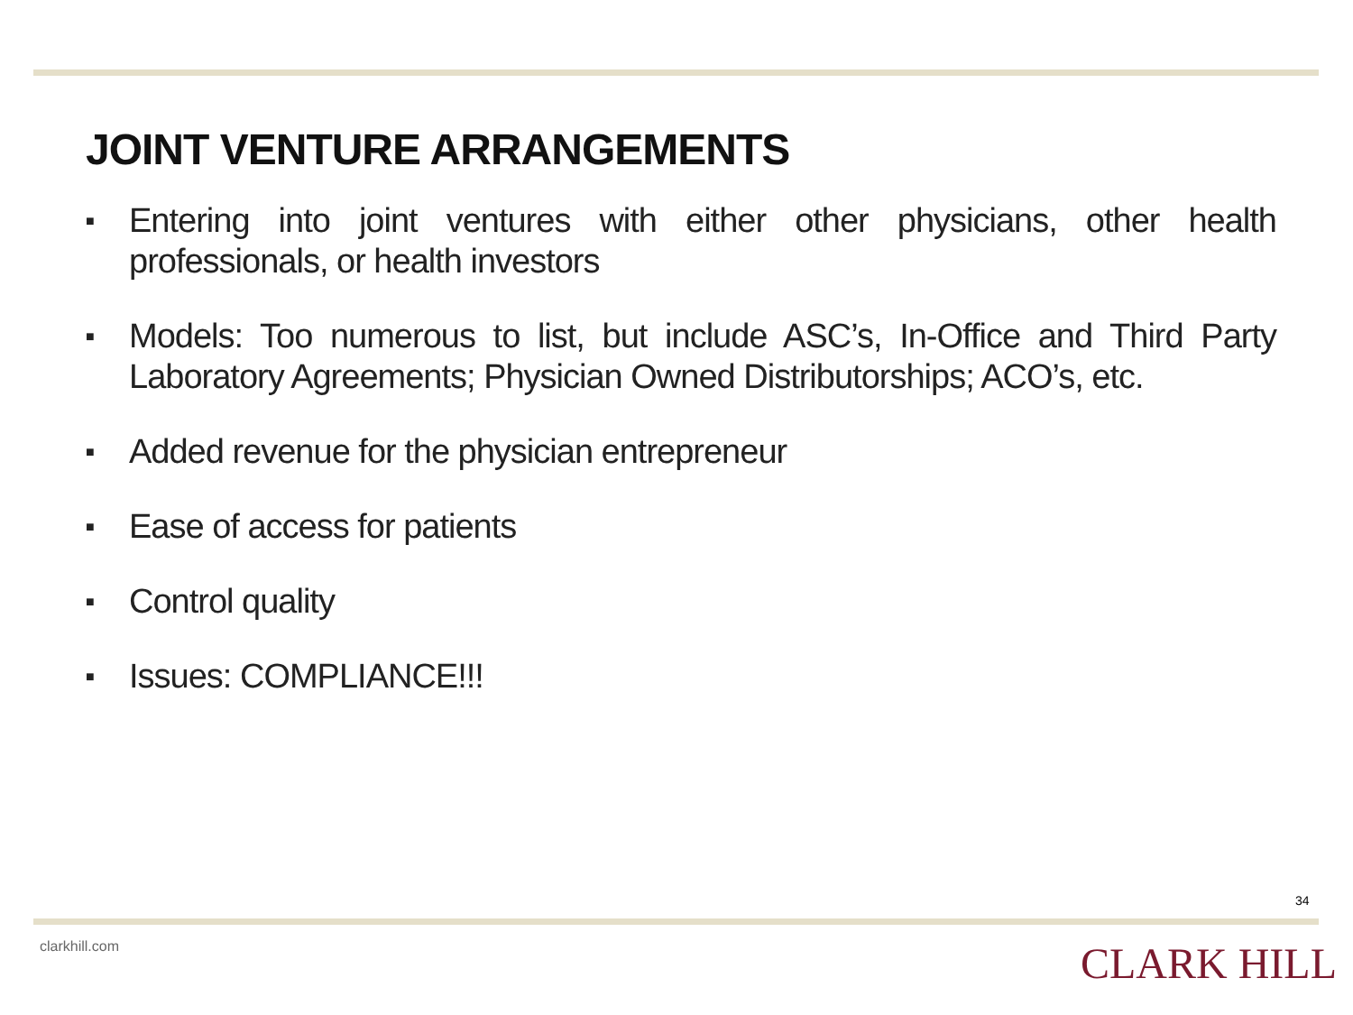JOINT VENTURE ARRANGEMENTS
■ Entering into joint ventures with either other physicians, other health professionals, or health investors
■ Models: Too numerous to list, but include ASC’s, In-Office and Third Party Laboratory Agreements; Physician Owned Distributorships; ACO’s, etc.
■ Added revenue for the physician entrepreneur
■ Ease of access for patients
■ Control quality
■ Issues: COMPLIANCE!!!
34
clarkhill.com CLARK HILL